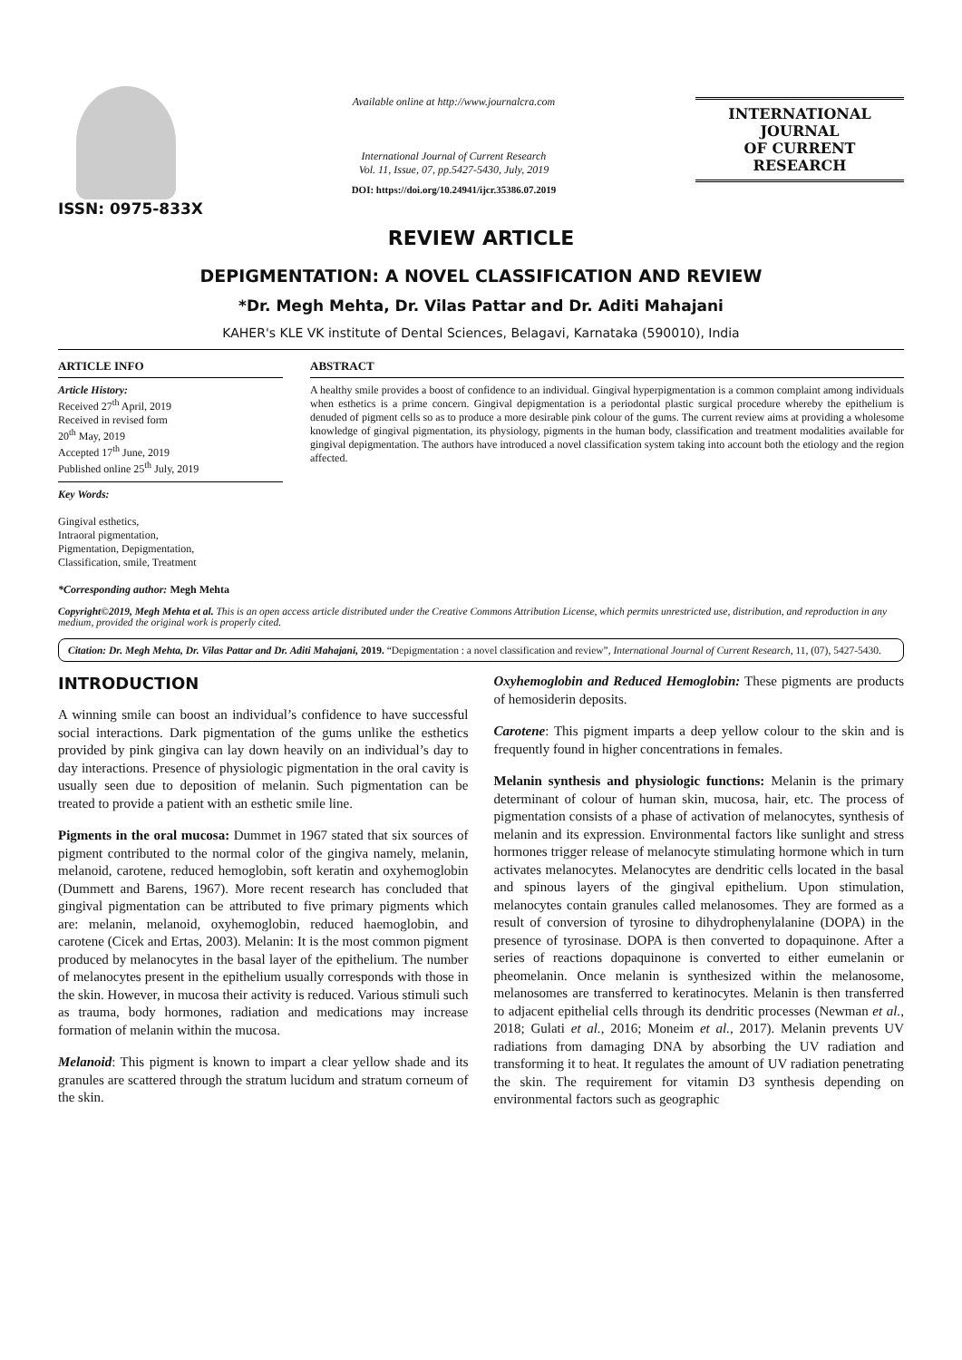ISSN: 0975-833X
Available online at http://www.journalcra.com
International Journal of Current Research
Vol. 11, Issue, 07, pp.5427-5430, July, 2019
DOI: https://doi.org/10.24941/ijcr.35386.07.2019
INTERNATIONAL JOURNAL
OF CURRENT RESEARCH
REVIEW ARTICLE
DEPIGMENTATION: A NOVEL CLASSIFICATION AND REVIEW
*Dr. Megh Mehta, Dr. Vilas Pattar and Dr. Aditi Mahajani
KAHER's KLE VK institute of Dental Sciences, Belagavi, Karnataka (590010), India
ARTICLE INFO
Article History:
Received 27<sup>th</sup> April, 2019
Received in revised form
20<sup>th</sup> May, 2019
Accepted 17<sup>th</sup> June, 2019
Published online 25<sup>th</sup> July, 2019
Key Words:
Gingival esthetics,
Intraoral pigmentation,
Pigmentation, Depigmentation,
Classification, smile, Treatment
*Corresponding author: Megh Mehta
ABSTRACT
A healthy smile provides a boost of confidence to an individual. Gingival hyperpigmentation is a common complaint among individuals when esthetics is a prime concern. Gingival depigmentation is a periodontal plastic surgical procedure whereby the epithelium is denuded of pigment cells so as to produce a more desirable pink colour of the gums. The current review aims at providing a wholesome knowledge of gingival pigmentation, its physiology, pigments in the human body, classification and treatment modalities available for gingival depigmentation. The authors have introduced a novel classification system taking into account both the etiology and the region affected.
Copyright©2019, Megh Mehta et al. This is an open access article distributed under the Creative Commons Attribution License, which permits unrestricted use, distribution, and reproduction in any medium, provided the original work is properly cited.
Citation: Dr. Megh Mehta, Dr. Vilas Pattar and Dr. Aditi Mahajani, 2019. “Depigmentation : a novel classification and review”, International Journal of Current Research, 11, (07), 5427-5430.
INTRODUCTION
A winning smile can boost an individual’s confidence to have successful social interactions. Dark pigmentation of the gums unlike the esthetics provided by pink gingiva can lay down heavily on an individual’s day to day interactions. Presence of physiologic pigmentation in the oral cavity is usually seen due to deposition of melanin. Such pigmentation can be treated to provide a patient with an esthetic smile line.
Pigments in the oral mucosa: Dummet in 1967 stated that six sources of pigment contributed to the normal color of the gingiva namely, melanin, melanoid, carotene, reduced hemoglobin, soft keratin and oxyhemoglobin (Dummett and Barens, 1967). More recent research has concluded that gingival pigmentation can be attributed to five primary pigments which are: melanin, melanoid, oxyhemoglobin, reduced haemoglobin, and carotene (Cicek and Ertas, 2003). Melanin: It is the most common pigment produced by melanocytes in the basal layer of the epithelium. The number of melanocytes present in the epithelium usually corresponds with those in the skin. However, in mucosa their activity is reduced. Various stimuli such as trauma, body hormones, radiation and medications may increase formation of melanin within the mucosa.
Melanoid: This pigment is known to impart a clear yellow shade and its granules are scattered through the stratum lucidum and stratum corneum of the skin.
Oxyhemoglobin and Reduced Hemoglobin: These pigments are products of hemosiderin deposits.
Carotene: This pigment imparts a deep yellow colour to the skin and is frequently found in higher concentrations in females.
Melanin synthesis and physiologic functions: Melanin is the primary determinant of colour of human skin, mucosa, hair, etc. The process of pigmentation consists of a phase of activation of melanocytes, synthesis of melanin and its expression. Environmental factors like sunlight and stress hormones trigger release of melanocyte stimulating hormone which in turn activates melanocytes. Melanocytes are dendritic cells located in the basal and spinous layers of the gingival epithelium. Upon stimulation, melanocytes contain granules called melanosomes. They are formed as a result of conversion of tyrosine to dihydrophenylalanine (DOPA) in the presence of tyrosinase. DOPA is then converted to dopaquinone. After a series of reactions dopaquinone is converted to either eumelanin or pheomelanin. Once melanin is synthesized within the melanosome, melanosomes are transferred to keratinocytes. Melanin is then transferred to adjacent epithelial cells through its dendritic processes (Newman et al., 2018; Gulati et al., 2016; Moneim et al., 2017). Melanin prevents UV radiations from damaging DNA by absorbing the UV radiation and transforming it to heat. It regulates the amount of UV radiation penetrating the skin. The requirement for vitamin D3 synthesis depending on environmental factors such as geographic